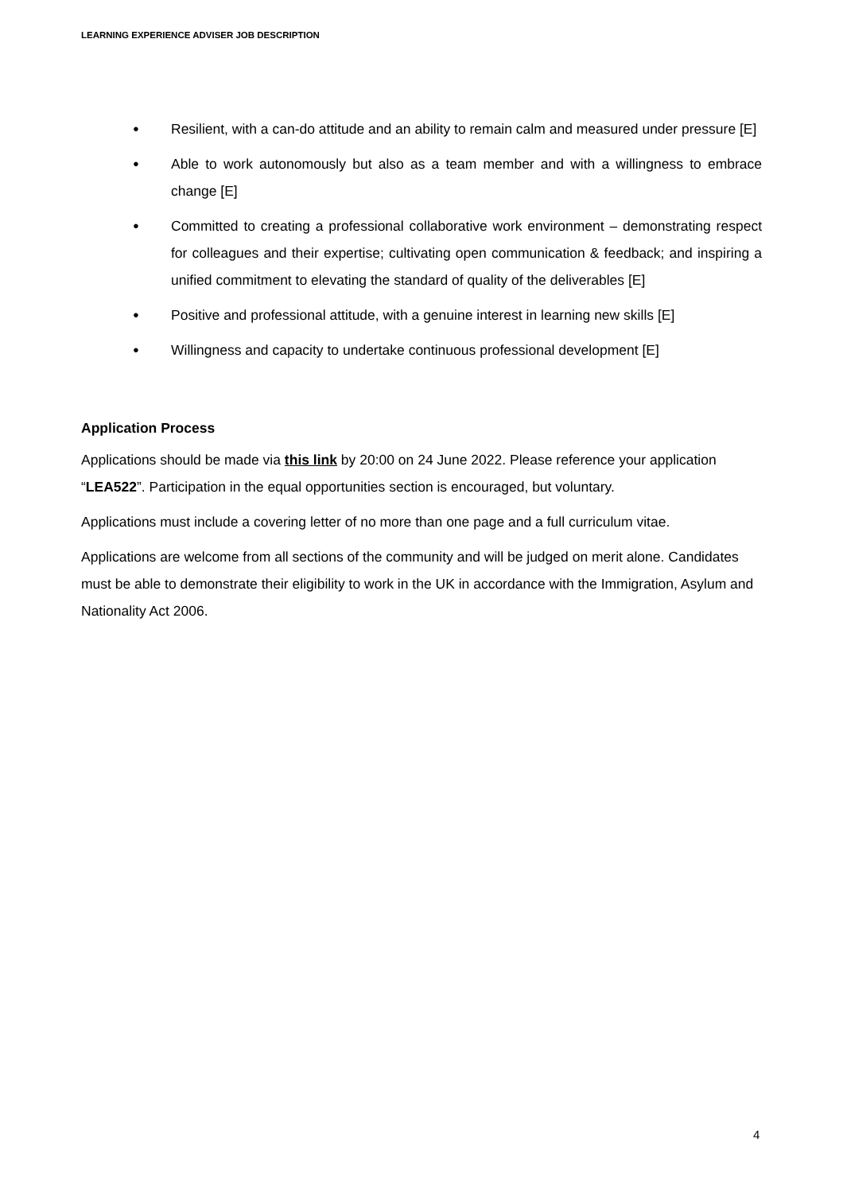LEARNING EXPERIENCE ADVISER JOB DESCRIPTION
● Resilient, with a can-do attitude and an ability to remain calm and measured under pressure [E]
● Able to work autonomously but also as a team member and with a willingness to embrace change [E]
● Committed to creating a professional collaborative work environment – demonstrating respect for colleagues and their expertise; cultivating open communication & feedback; and inspiring a unified commitment to elevating the standard of quality of the deliverables [E]
● Positive and professional attitude, with a genuine interest in learning new skills [E]
● Willingness and capacity to undertake continuous professional development [E]
Application Process
Applications should be made via this link by 20:00 on 24 June 2022. Please reference your application “LEA522”. Participation in the equal opportunities section is encouraged, but voluntary.
Applications must include a covering letter of no more than one page and a full curriculum vitae.
Applications are welcome from all sections of the community and will be judged on merit alone. Candidates must be able to demonstrate their eligibility to work in the UK in accordance with the Immigration, Asylum and Nationality Act 2006.
4